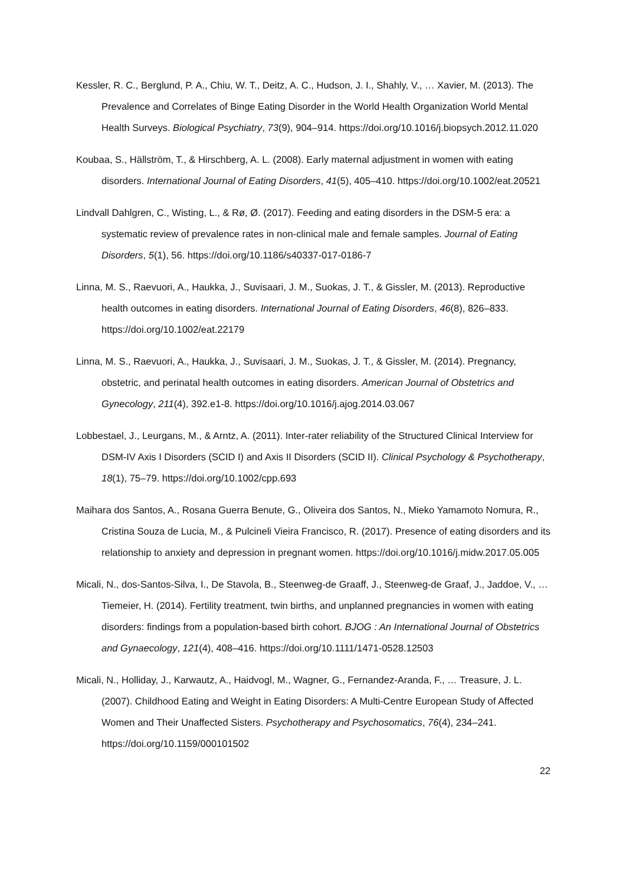Kessler, R. C., Berglund, P. A., Chiu, W. T., Deitz, A. C., Hudson, J. I., Shahly, V., … Xavier, M. (2013). The Prevalence and Correlates of Binge Eating Disorder in the World Health Organization World Mental Health Surveys. Biological Psychiatry, 73(9), 904–914. https://doi.org/10.1016/j.biopsych.2012.11.020
Koubaa, S., Hällström, T., & Hirschberg, A. L. (2008). Early maternal adjustment in women with eating disorders. International Journal of Eating Disorders, 41(5), 405–410. https://doi.org/10.1002/eat.20521
Lindvall Dahlgren, C., Wisting, L., & Rø, Ø. (2017). Feeding and eating disorders in the DSM-5 era: a systematic review of prevalence rates in non-clinical male and female samples. Journal of Eating Disorders, 5(1), 56. https://doi.org/10.1186/s40337-017-0186-7
Linna, M. S., Raevuori, A., Haukka, J., Suvisaari, J. M., Suokas, J. T., & Gissler, M. (2013). Reproductive health outcomes in eating disorders. International Journal of Eating Disorders, 46(8), 826–833. https://doi.org/10.1002/eat.22179
Linna, M. S., Raevuori, A., Haukka, J., Suvisaari, J. M., Suokas, J. T., & Gissler, M. (2014). Pregnancy, obstetric, and perinatal health outcomes in eating disorders. American Journal of Obstetrics and Gynecology, 211(4), 392.e1-8. https://doi.org/10.1016/j.ajog.2014.03.067
Lobbestael, J., Leurgans, M., & Arntz, A. (2011). Inter-rater reliability of the Structured Clinical Interview for DSM-IV Axis I Disorders (SCID I) and Axis II Disorders (SCID II). Clinical Psychology & Psychotherapy, 18(1), 75–79. https://doi.org/10.1002/cpp.693
Maihara dos Santos, A., Rosana Guerra Benute, G., Oliveira dos Santos, N., Mieko Yamamoto Nomura, R., Cristina Souza de Lucia, M., & Pulcineli Vieira Francisco, R. (2017). Presence of eating disorders and its relationship to anxiety and depression in pregnant women. https://doi.org/10.1016/j.midw.2017.05.005
Micali, N., dos-Santos-Silva, I., De Stavola, B., Steenweg-de Graaff, J., Steenweg-de Graaf, J., Jaddoe, V., … Tiemeier, H. (2014). Fertility treatment, twin births, and unplanned pregnancies in women with eating disorders: findings from a population-based birth cohort. BJOG : An International Journal of Obstetrics and Gynaecology, 121(4), 408–416. https://doi.org/10.1111/1471-0528.12503
Micali, N., Holliday, J., Karwautz, A., Haidvogl, M., Wagner, G., Fernandez-Aranda, F., … Treasure, J. L. (2007). Childhood Eating and Weight in Eating Disorders: A Multi-Centre European Study of Affected Women and Their Unaffected Sisters. Psychotherapy and Psychosomatics, 76(4), 234–241. https://doi.org/10.1159/000101502
22